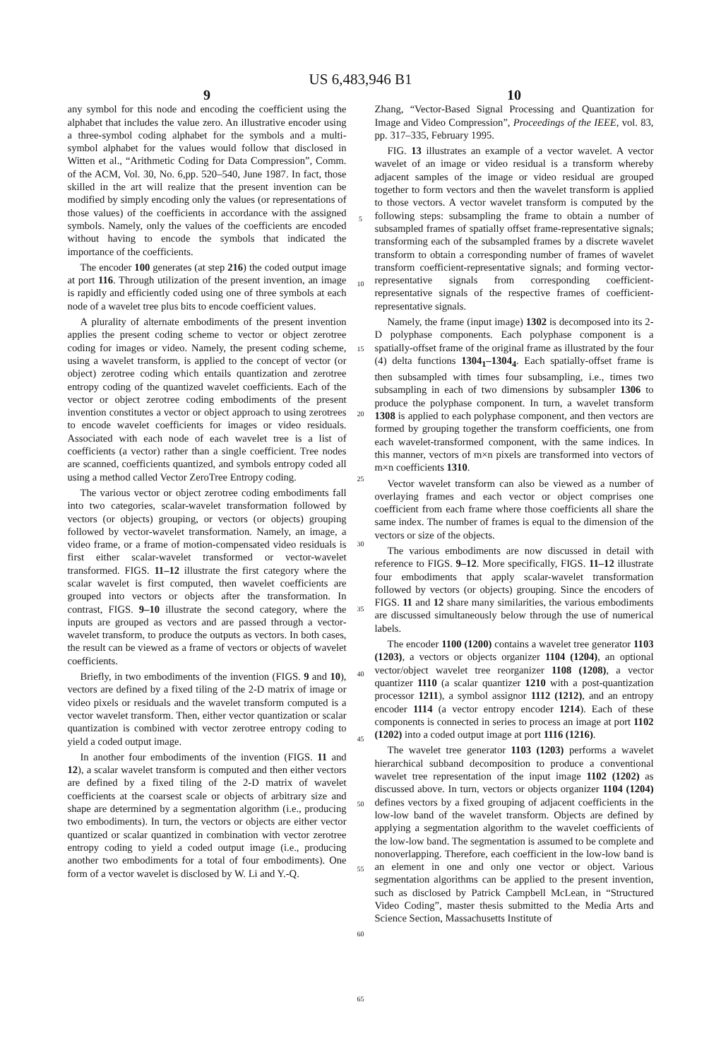US 6,483,946 B1
9
any symbol for this node and encoding the coefficient using the alphabet that includes the value zero. An illustrative encoder using a three-symbol coding alphabet for the symbols and a multi-symbol alphabet for the values would follow that disclosed in Witten et al., “Arithmetic Coding for Data Compression”, Comm. of the ACM, Vol. 30, No. 6,pp. 520–540, June 1987. In fact, those skilled in the art will realize that the present invention can be modified by simply encoding only the values (or representations of those values) of the coefficients in accordance with the assigned symbols. Namely, only the values of the coefficients are encoded without having to encode the symbols that indicated the importance of the coefficients.
The encoder 100 generates (at step 216) the coded output image at port 116. Through utilization of the present invention, an image is rapidly and efficiently coded using one of three symbols at each node of a wavelet tree plus bits to encode coefficient values.
A plurality of alternate embodiments of the present invention applies the present coding scheme to vector or object zerotree coding for images or video. Namely, the present coding scheme, using a wavelet transform, is applied to the concept of vector (or object) zerotree coding which entails quantization and zerotree entropy coding of the quantized wavelet coefficients. Each of the vector or object zerotree coding embodiments of the present invention constitutes a vector or object approach to using zerotrees to encode wavelet coefficients for images or video residuals. Associated with each node of each wavelet tree is a list of coefficients (a vector) rather than a single coefficient. Tree nodes are scanned, coefficients quantized, and symbols entropy coded all using a method called Vector ZeroTree Entropy coding.
The various vector or object zerotree coding embodiments fall into two categories, scalar-wavelet transformation followed by vectors (or objects) grouping, or vectors (or objects) grouping followed by vector-wavelet transformation. Namely, an image, a video frame, or a frame of motion-compensated video residuals is first either scalar-wavelet transformed or vector-wavelet transformed. FIGS. 11–12 illustrate the first category where the scalar wavelet is first computed, then wavelet coefficients are grouped into vectors or objects after the transformation. In contrast, FIGS. 9–10 illustrate the second category, where the inputs are grouped as vectors and are passed through a vector-wavelet transform, to produce the outputs as vectors. In both cases, the result can be viewed as a frame of vectors or objects of wavelet coefficients.
Briefly, in two embodiments of the invention (FIGS. 9 and 10), vectors are defined by a fixed tiling of the 2-D matrix of image or video pixels or residuals and the wavelet transform computed is a vector wavelet transform. Then, either vector quantization or scalar quantization is combined with vector zerotree entropy coding to yield a coded output image.
In another four embodiments of the invention (FIGS. 11 and 12), a scalar wavelet transform is computed and then either vectors are defined by a fixed tiling of the 2-D matrix of wavelet coefficients at the coarsest scale or objects of arbitrary size and shape are determined by a segmentation algorithm (i.e., producing two embodiments). In turn, the vectors or objects are either vector quantized or scalar quantized in combination with vector zerotree entropy coding to yield a coded output image (i.e., producing another two embodiments for a total of four embodiments). One form of a vector wavelet is disclosed by W. Li and Y.-Q.
5
10
15
20
25
30
35
40
45
50
55
60
65
10
Zhang, “Vector-Based Signal Processing and Quantization for Image and Video Compression”, Proceedings of the IEEE, vol. 83, pp. 317–335, February 1995.
FIG. 13 illustrates an example of a vector wavelet. A vector wavelet of an image or video residual is a transform whereby adjacent samples of the image or video residual are grouped together to form vectors and then the wavelet transform is applied to those vectors. A vector wavelet transform is computed by the following steps: subsampling the frame to obtain a number of subsampled frames of spatially offset frame-representative signals; transforming each of the subsampled frames by a discrete wavelet transform to obtain a corresponding number of frames of wavelet transform coefficient-representative signals; and forming vector-representative signals from corresponding coefficient-representative signals of the respective frames of coefficient-representative signals.
Namely, the frame (input image) 1302 is decomposed into its 2-D polyphase components. Each polyphase component is a spatially-offset frame of the original frame as illustrated by the four (4) delta functions 1304<sub>1</sub>–1304<sub>4</sub>. Each spatially-offset frame is then subsampled with times four subsampling, i.e., times two subsampling in each of two dimensions by subsampler 1306 to produce the polyphase component. In turn, a wavelet transform 1308 is applied to each polyphase component, and then vectors are formed by grouping together the transform coefficients, one from each wavelet-transformed component, with the same indices. In this manner, vectors of m×n pixels are transformed into vectors of m×n coefficients 1310.
Vector wavelet transform can also be viewed as a number of overlaying frames and each vector or object comprises one coefficient from each frame where those coefficients all share the same index. The number of frames is equal to the dimension of the vectors or size of the objects.
The various embodiments are now discussed in detail with reference to FIGS. 9–12. More specifically, FIGS. 11–12 illustrate four embodiments that apply scalar-wavelet transformation followed by vectors (or objects) grouping. Since the encoders of FIGS. 11 and 12 share many similarities, the various embodiments are discussed simultaneously below through the use of numerical labels.
The encoder 1100 (1200) contains a wavelet tree generator 1103 (1203), a vectors or objects organizer 1104 (1204), an optional vector/object wavelet tree reorganizer 1108 (1208), a vector quantizer 1110 (a scalar quantizer 1210 with a post-quantization processor 1211), a symbol assignor 1112 (1212), and an entropy encoder 1114 (a vector entropy encoder 1214). Each of these components is connected in series to process an image at port 1102 (1202) into a coded output image at port 1116 (1216).
The wavelet tree generator 1103 (1203) performs a wavelet hierarchical subband decomposition to produce a conventional wavelet tree representation of the input image 1102 (1202) as discussed above. In turn, vectors or objects organizer 1104 (1204) defines vectors by a fixed grouping of adjacent coefficients in the low-low band of the wavelet transform. Objects are defined by applying a segmentation algorithm to the wavelet coefficients of the low-low band. The segmentation is assumed to be complete and nonoverlapping. Therefore, each coefficient in the low-low band is an element in one and only one vector or object. Various segmentation algorithms can be applied to the present invention, such as disclosed by Patrick Campbell McLean, in “Structured Video Coding”, master thesis submitted to the Media Arts and Science Section, Massachusetts Institute of